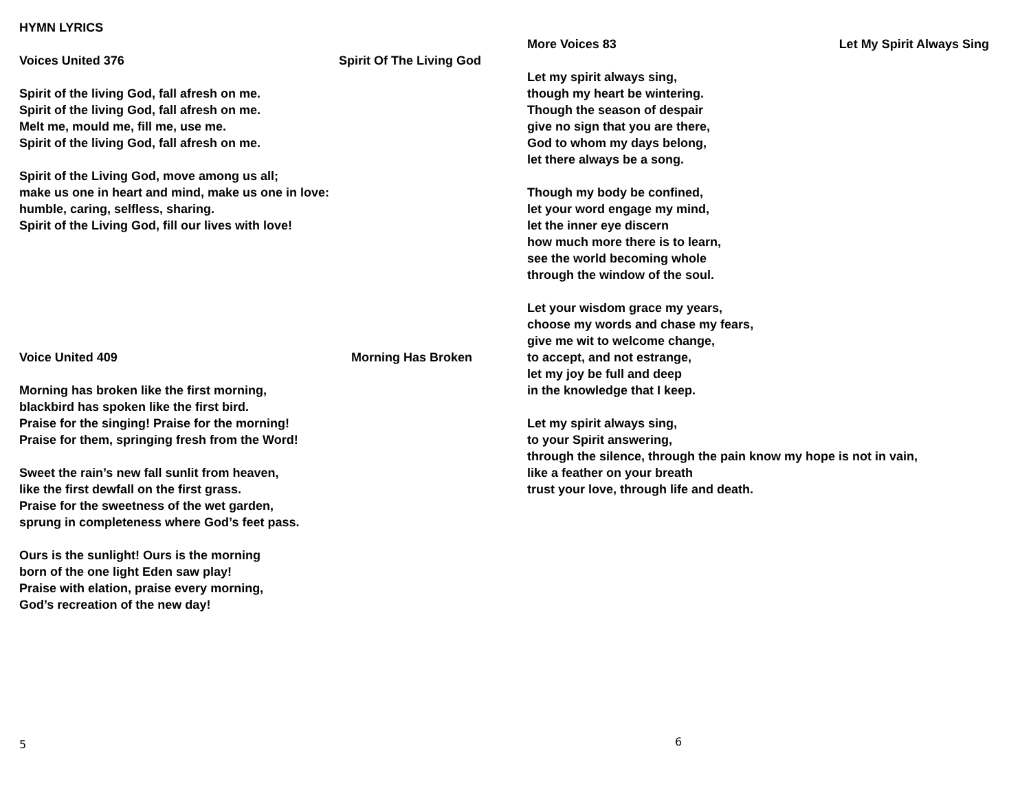HYMN LYRICS
Voices United 376 Spirit Of The Living God
Spirit of the living God, fall afresh on me.
Spirit of the living God, fall afresh on me.
Melt me, mould me, fill me, use me.
Spirit of the living God, fall afresh on me.
Spirit of the Living God, move among us all;
make us one in heart and mind, make us one in love:
humble, caring, selfless, sharing.
Spirit of the Living God, fill our lives with love!
Voice United 409 Morning Has Broken
Morning has broken like the first morning,
blackbird has spoken like the first bird.
Praise for the singing! Praise for the morning!
Praise for them, springing fresh from the Word!
Sweet the rain’s new fall sunlit from heaven,
like the first dewfall on the first grass.
Praise for the sweetness of the wet garden,
sprung in completeness where God’s feet pass.
Ours is the sunlight! Ours is the morning
born of the one light Eden saw play!
Praise with elation, praise every morning,
God’s recreation of the new day!
5
More Voices 83 Let My Spirit Always Sing
Let my spirit always sing,
though my heart be wintering.
Though the season of despair
give no sign that you are there,
God to whom my days belong,
let there always be a song.
Though my body be confined,
let your word engage my mind,
let the inner eye discern
how much more there is to learn,
see the world becoming whole
through the window of the soul.
Let your wisdom grace my years,
choose my words and chase my fears,
give me wit to welcome change,
to accept, and not estrange,
let my joy be full and deep
in the knowledge that I keep.
Let my spirit always sing,
to your Spirit answering,
through the silence, through the pain know my hope is not in vain,
like a feather on your breath
trust your love, through life and death.
6